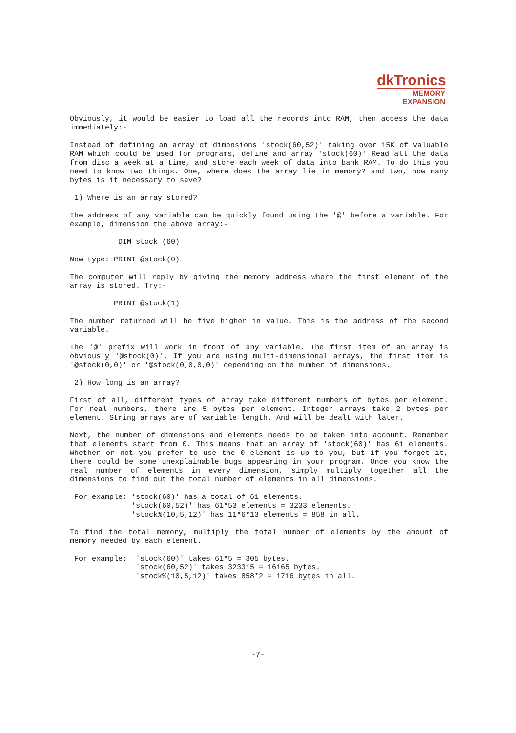dkTronics
MEMORY
EXPANSION
Obviously, it would be easier to load all the records into RAM, then access the data immediately:-
Instead of defining an array of dimensions 'stock(60,52)' taking over 15K of valuable RAM which could be used for programs, define and array 'stock(60)' Read all the data from disc a week at a time, and store each week of data into bank RAM. To do this you need to know two things. One, where does the array lie in memory? and two, how many bytes is it necessary to save?
 1) Where is an array stored?
The address of any variable can be quickly found using the '@' before a variable. For example, dimension the above array:-
           DIM stock (60)
Now type: PRINT @stock(0)
The computer will reply by giving the memory address where the first element of the array is stored. Try:-
          PRINT @stock(1)
The number returned will be five higher in value. This is the address of the second variable.
The '@' prefix will work in front of any variable. The first item of an array is obviously '@stock(0)'. If you are using multi-dimensional arrays, the first item is '@stock(0,0)' or '@stock(0,0,0,0)' depending on the number of dimensions.
 2) How long is an array?
First of all, different types of array take different numbers of bytes per element. For real numbers, there are 5 bytes per element. Integer arrays take 2 bytes per element. String arrays are of variable length. And will be dealt with later.
Next, the number of dimensions and elements needs to be taken into account. Remember that elements start from 0. This means that an array of 'stock(60)' has 61 elements. Whether or not you prefer to use the 0 element is up to you, but if you forget it, there could be some unexplainable bugs appearing in your program. Once you know the real number of elements in every dimension, simply multiply together all the dimensions to find out the total number of elements in all dimensions.
 For example: 'stock(60)' has a total of 61 elements.
              'stock(60,52)' has 61*53 elements = 3233 elements.
              'stock%(10,5,12)' has 11*6*13 elements = 858 in all.
To find the total memory, multiply the total number of elements by the amount of memory needed by each element.
 For example:  'stock(60)' takes 61*5 = 305 bytes.
               'stock(60,52)' takes 3233*5 = 16165 bytes.
               'stock%(10,5,12)' takes 858*2 = 1716 bytes in all.
-7-